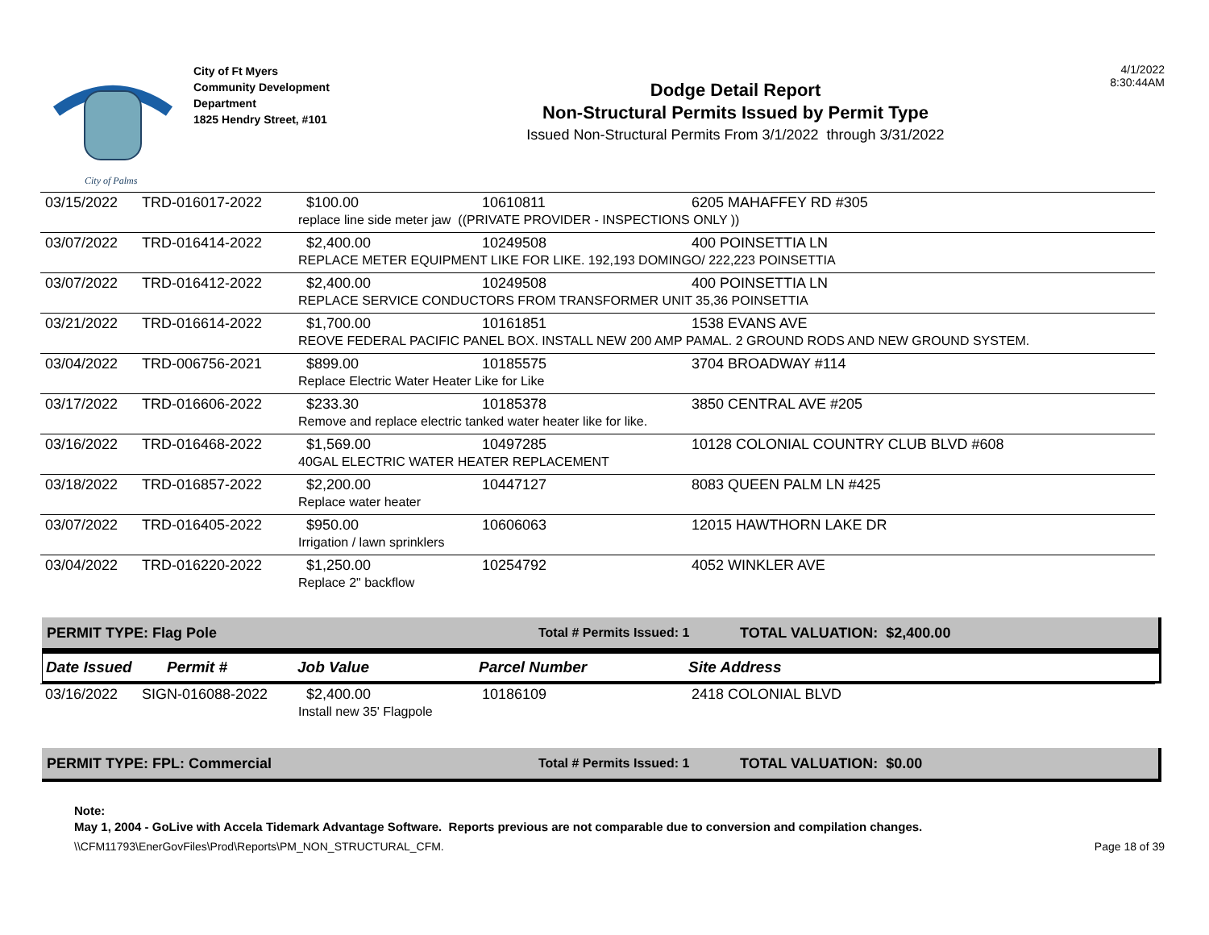City of Palms
City of Ft Myers
Community Development
Department
1825 Hendry Street, #101
Dodge Detail Report
Non-Structural Permits Issued by Permit Type
Issued Non-Structural Permits From 3/1/2022 through 3/31/2022
4/1/2022
8:30:44AM
| 03/15/2022 | TRD-016017-2022 | $100.00 | 10610811 | 6205 MAHAFFEY RD #305 |
| | | replace line side meter jaw ((PRIVATE PROVIDER - INSPECTIONS ONLY )) | | |
| 03/07/2022 | TRD-016414-2022 | $2,400.00 | 10249508 | 400 POINSETTIA LN |
| | | REPLACE METER EQUIPMENT LIKE FOR LIKE. 192,193 DOMINGO/ 222,223 POINSETTIA | | |
| 03/07/2022 | TRD-016412-2022 | $2,400.00 | 10249508 | 400 POINSETTIA LN |
| | | REPLACE SERVICE CONDUCTORS FROM TRANSFORMER UNIT 35,36 POINSETTIA | | |
| 03/21/2022 | TRD-016614-2022 | $1,700.00 | 10161851 | 1538 EVANS AVE |
| | | REOVE FEDERAL PACIFIC PANEL BOX. INSTALL NEW 200 AMP PAMAL. 2 GROUND RODS AND NEW GROUND SYSTEM. | | |
| 03/04/2022 | TRD-006756-2021 | $899.00 | 10185575 | 3704 BROADWAY #114 |
| | | Replace Electric Water Heater Like for Like | | |
| 03/17/2022 | TRD-016606-2022 | $233.30 | 10185378 | 3850 CENTRAL AVE #205 |
| | | Remove and replace electric tanked water heater like for like. | | |
| 03/16/2022 | TRD-016468-2022 | $1,569.00 | 10497285 | 10128 COLONIAL COUNTRY CLUB BLVD #608 |
| | | 40GAL ELECTRIC WATER HEATER REPLACEMENT | | |
| 03/18/2022 | TRD-016857-2022 | $2,200.00 | 10447127 | 8083 QUEEN PALM LN #425 |
| | | Replace water heater | | |
| 03/07/2022 | TRD-016405-2022 | $950.00 | 10606063 | 12015 HAWTHORN LAKE DR |
| | | Irrigation / lawn sprinklers | | |
| 03/04/2022 | TRD-016220-2022 | $1,250.00 | 10254792 | 4052 WINKLER AVE |
| | | Replace 2" backflow | | |
PERMIT TYPE: Flag Pole Total # Permits Issued: 1 TOTAL VALUATION: $2,400.00
Date Issued Permit # Job Value Parcel Number Site Address
| 03/16/2022 | SIGN-016088-2022 | $2,400.00 | 10186109 | 2418 COLONIAL BLVD |
| | | Install new 35' Flagpole | | |
PERMIT TYPE: FPL: Commercial Total # Permits Issued: 1 TOTAL VALUATION: $0.00
Note:
May 1, 2004 - GoLive with Accela Tidemark Advantage Software. Reports previous are not comparable due to conversion and compilation changes.
\\CFM11793\EnerGovFiles\Prod\Reports\PM_NON_STRUCTURAL_CFM. Page 18 of 39